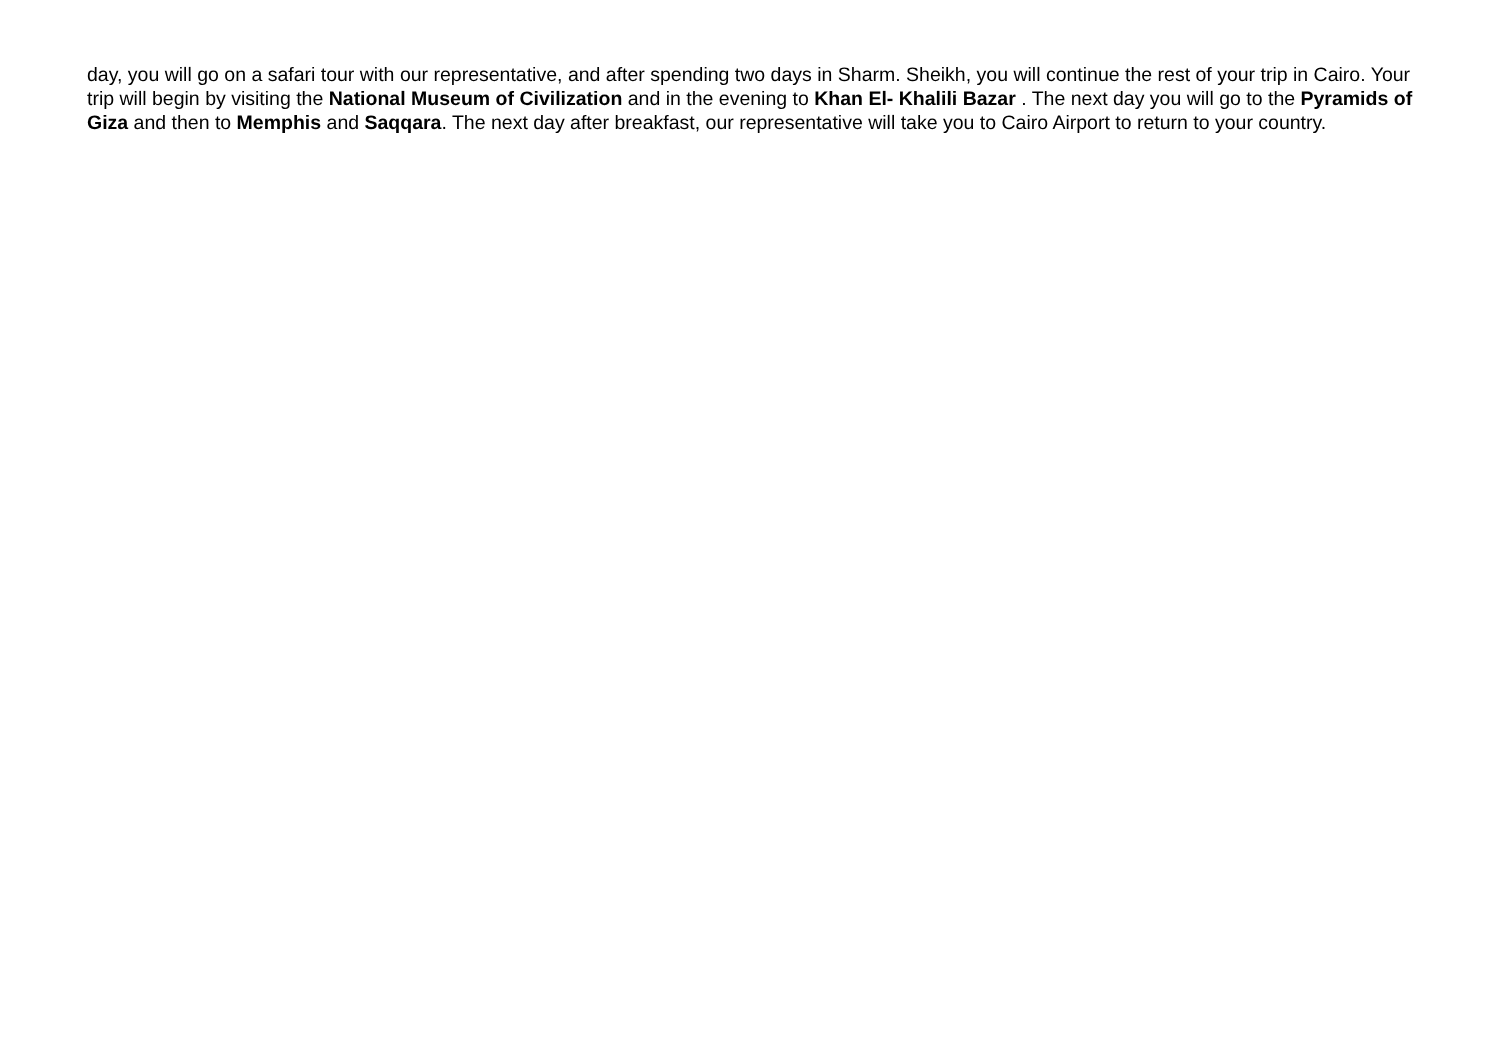day, you will go on a safari tour with our representative, and after spending two days in Sharm. Sheikh, you will continue the rest of your trip in Cairo. Your trip will begin by visiting the National Museum of Civilization and in the evening to Khan El- Khalili Bazar . The next day you will go to the Pyramids of Giza and then to Memphis and Saqqara. The next day after breakfast, our representative will take you to Cairo Airport to return to your country.